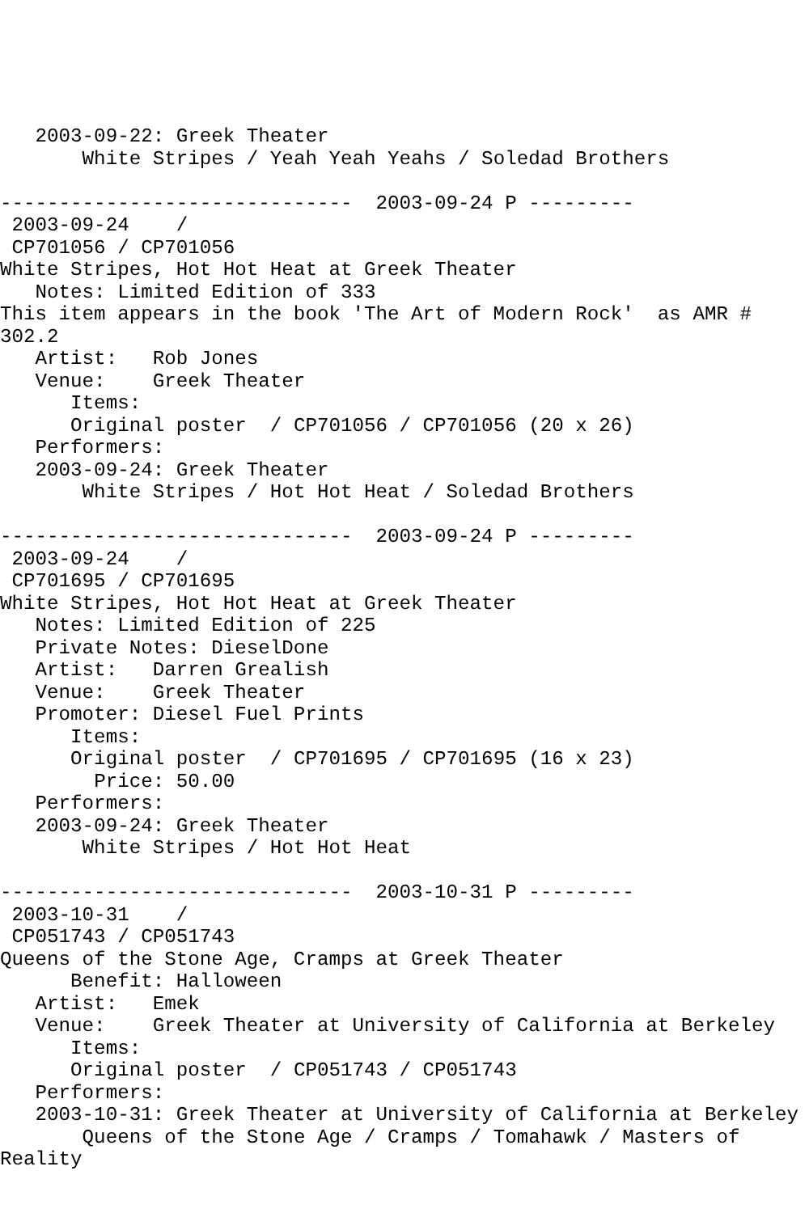2003-09-22: Greek Theater
       White Stripes / Yeah Yeah Yeahs / Soledad Brothers

------------------------------  2003-09-24 P ---------
 2003-09-24    /
 CP701056 / CP701056
White Stripes, Hot Hot Heat at Greek Theater
   Notes: Limited Edition of 333
This item appears in the book 'The Art of Modern Rock'  as AMR #
302.2
   Artist:   Rob Jones
   Venue:    Greek Theater
      Items:
      Original poster  / CP701056 / CP701056 (20 x 26)
   Performers:
   2003-09-24: Greek Theater
       White Stripes / Hot Hot Heat / Soledad Brothers

------------------------------  2003-09-24 P ---------
 2003-09-24    /
 CP701695 / CP701695
White Stripes, Hot Hot Heat at Greek Theater
   Notes: Limited Edition of 225
   Private Notes: DieselDone
   Artist:   Darren Grealish
   Venue:    Greek Theater
   Promoter: Diesel Fuel Prints
      Items:
      Original poster  / CP701695 / CP701695 (16 x 23)
        Price: 50.00
   Performers:
   2003-09-24: Greek Theater
       White Stripes / Hot Hot Heat

------------------------------  2003-10-31 P ---------
 2003-10-31    /
 CP051743 / CP051743
Queens of the Stone Age, Cramps at Greek Theater
      Benefit: Halloween
   Artist:   Emek
   Venue:    Greek Theater at University of California at Berkeley
      Items:
      Original poster  / CP051743 / CP051743
   Performers:
   2003-10-31: Greek Theater at University of California at Berkeley
       Queens of the Stone Age / Cramps / Tomahawk / Masters of
Reality